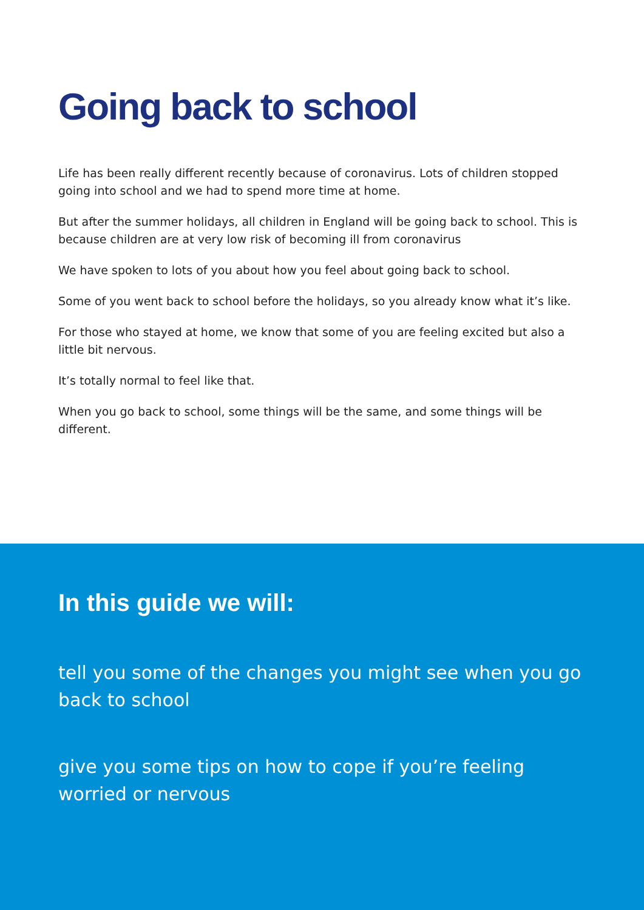Going back to school
Life has been really different recently because of coronavirus. Lots of children stopped going into school and we had to spend more time at home.
But after the summer holidays, all children in England will be going back to school. This is because children are at very low risk of becoming ill from coronavirus
We have spoken to lots of you about how you feel about going back to school.
Some of you went back to school before the holidays, so you already know what it’s like.
For those who stayed at home, we know that some of you are feeling excited but also a little bit nervous.
It’s totally normal to feel like that.
When you go back to school, some things will be the same, and some things will be different.
In this guide we will:
tell you some of the changes you might see when you go back to school
give you some tips on how to cope if you’re feeling worried or nervous